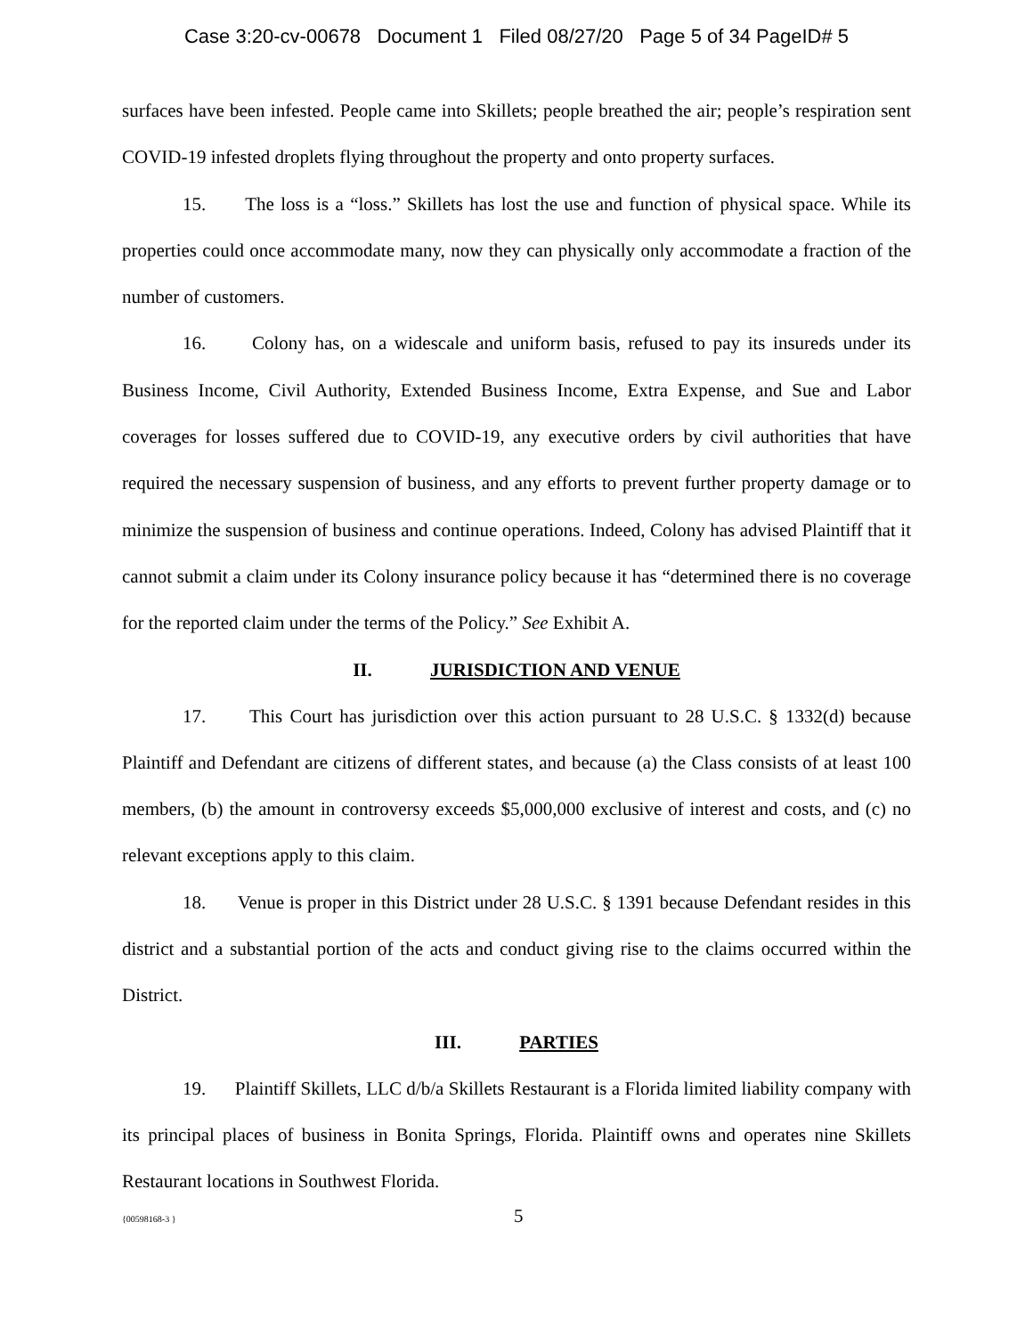Case 3:20-cv-00678 Document 1 Filed 08/27/20 Page 5 of 34 PageID# 5
surfaces have been infested. People came into Skillets; people breathed the air; people’s respiration sent COVID-19 infested droplets flying throughout the property and onto property surfaces.
15. The loss is a “loss.” Skillets has lost the use and function of physical space. While its properties could once accommodate many, now they can physically only accommodate a fraction of the number of customers.
16. Colony has, on a widescale and uniform basis, refused to pay its insureds under its Business Income, Civil Authority, Extended Business Income, Extra Expense, and Sue and Labor coverages for losses suffered due to COVID-19, any executive orders by civil authorities that have required the necessary suspension of business, and any efforts to prevent further property damage or to minimize the suspension of business and continue operations. Indeed, Colony has advised Plaintiff that it cannot submit a claim under its Colony insurance policy because it has “determined there is no coverage for the reported claim under the terms of the Policy.” See Exhibit A.
II. JURISDICTION AND VENUE
17. This Court has jurisdiction over this action pursuant to 28 U.S.C. § 1332(d) because Plaintiff and Defendant are citizens of different states, and because (a) the Class consists of at least 100 members, (b) the amount in controversy exceeds $5,000,000 exclusive of interest and costs, and (c) no relevant exceptions apply to this claim.
18. Venue is proper in this District under 28 U.S.C. § 1391 because Defendant resides in this district and a substantial portion of the acts and conduct giving rise to the claims occurred within the District.
III. PARTIES
19. Plaintiff Skillets, LLC d/b/a Skillets Restaurant is a Florida limited liability company with its principal places of business in Bonita Springs, Florida. Plaintiff owns and operates nine Skillets Restaurant locations in Southwest Florida.
{00598168-3 } 5